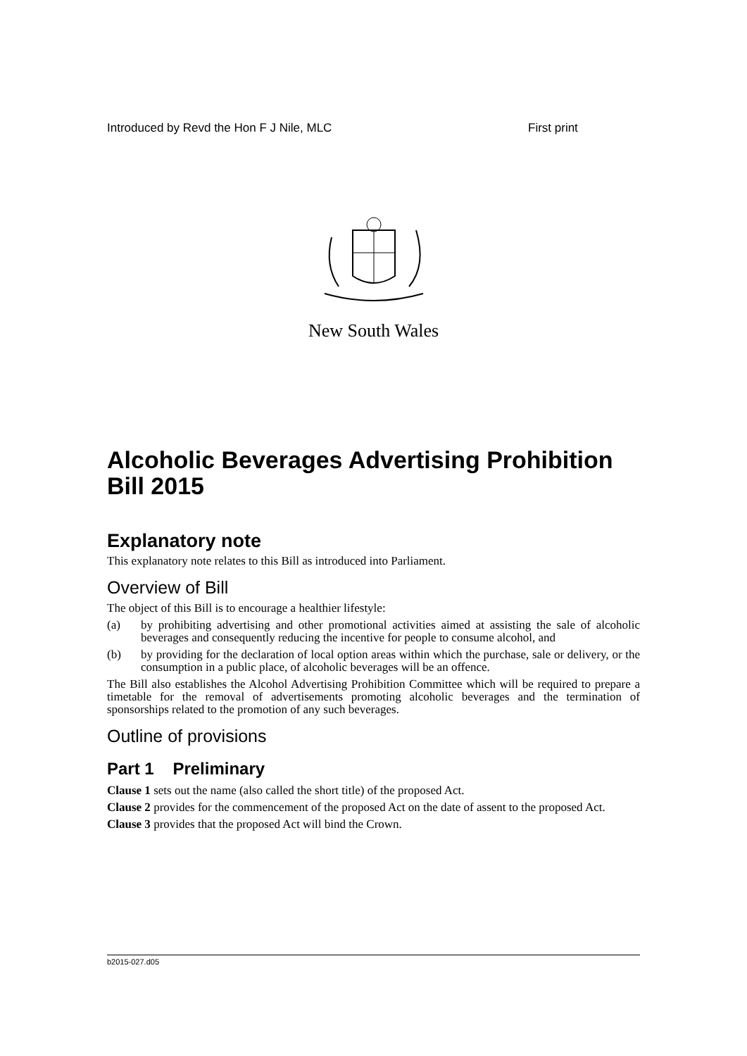Introduced by Revd the Hon F J Nile, MLC First print
New South Wales
Alcoholic Beverages Advertising Prohibition Bill 2015
Explanatory note
This explanatory note relates to this Bill as introduced into Parliament.
Overview of Bill
The object of this Bill is to encourage a healthier lifestyle:
(a) by prohibiting advertising and other promotional activities aimed at assisting the sale of alcoholic beverages and consequently reducing the incentive for people to consume alcohol, and
(b) by providing for the declaration of local option areas within which the purchase, sale or delivery, or the consumption in a public place, of alcoholic beverages will be an offence.
The Bill also establishes the Alcohol Advertising Prohibition Committee which will be required to prepare a timetable for the removal of advertisements promoting alcoholic beverages and the termination of sponsorships related to the promotion of any such beverages.
Outline of provisions
Part 1 Preliminary
Clause 1 sets out the name (also called the short title) of the proposed Act.
Clause 2 provides for the commencement of the proposed Act on the date of assent to the proposed Act.
Clause 3 provides that the proposed Act will bind the Crown.
b2015-027.d05